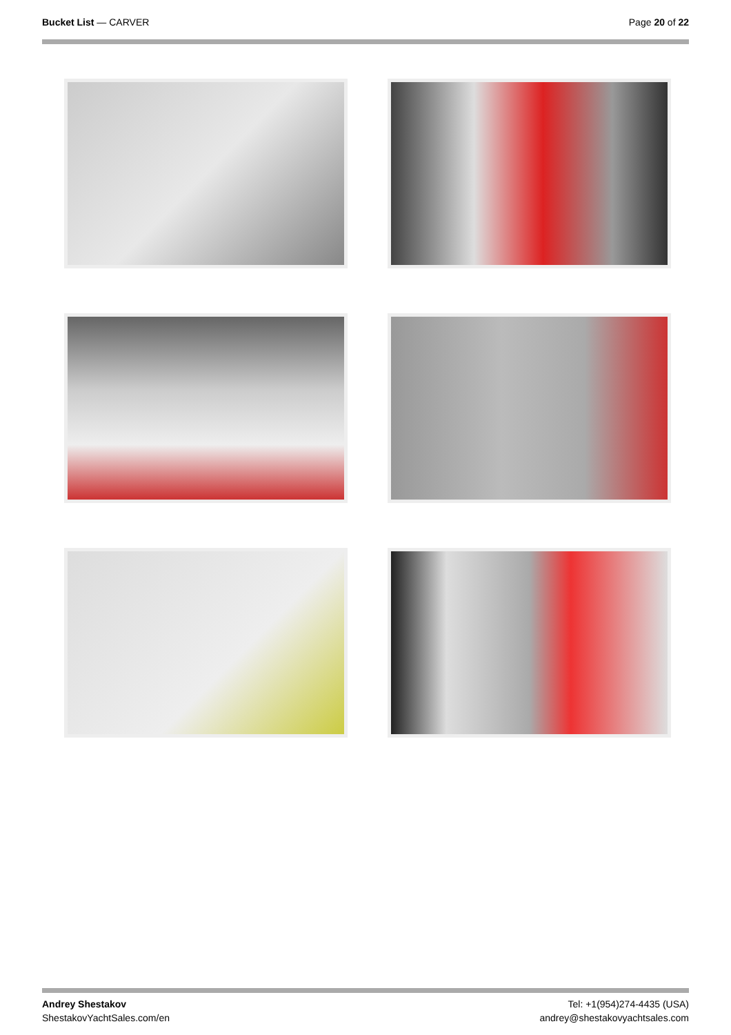Bucket List — CARVER Page 20 of 22
Andrey Shestakov
ShestakovYachtSales.com/en
Tel: +1(954)274-4435 (USA)
andrey@shestakovyachtsales.com